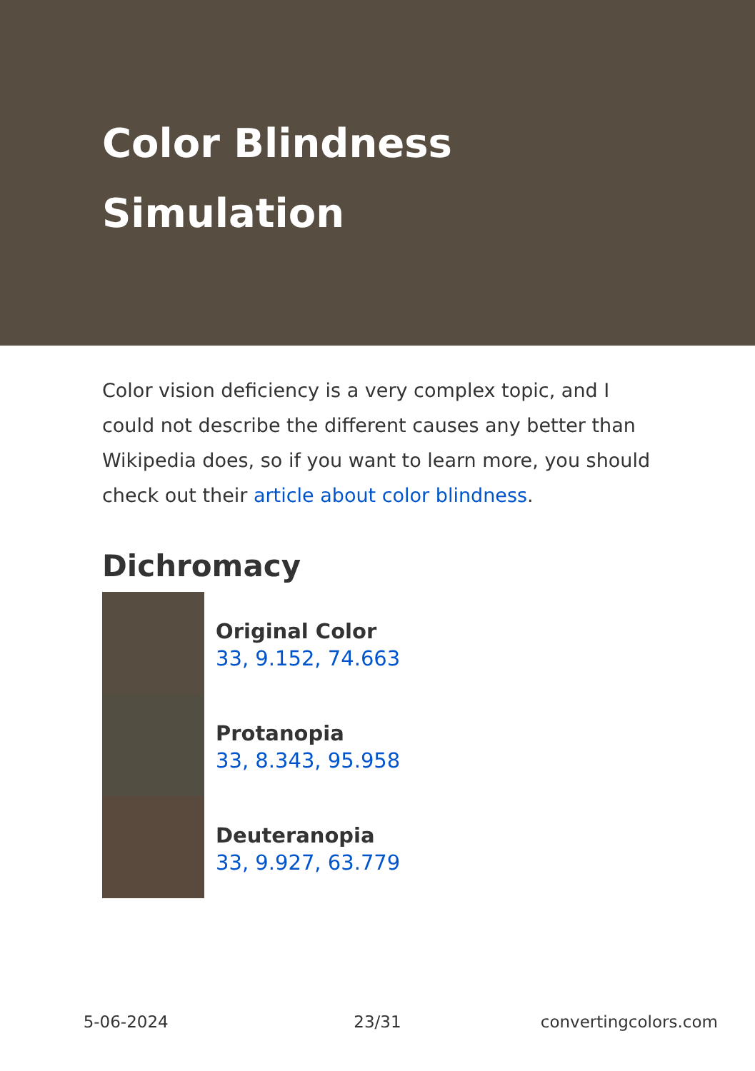Color Blindness Simulation
Color vision deficiency is a very complex topic, and I could not describe the different causes any better than Wikipedia does, so if you want to learn more, you should check out their article about color blindness.
Dichromacy
Original Color
33, 9.152, 74.663
Protanopia
33, 8.343, 95.958
Deuteranopia
33, 9.927, 63.779
5-06-2024 23/31 convertingcolors.com